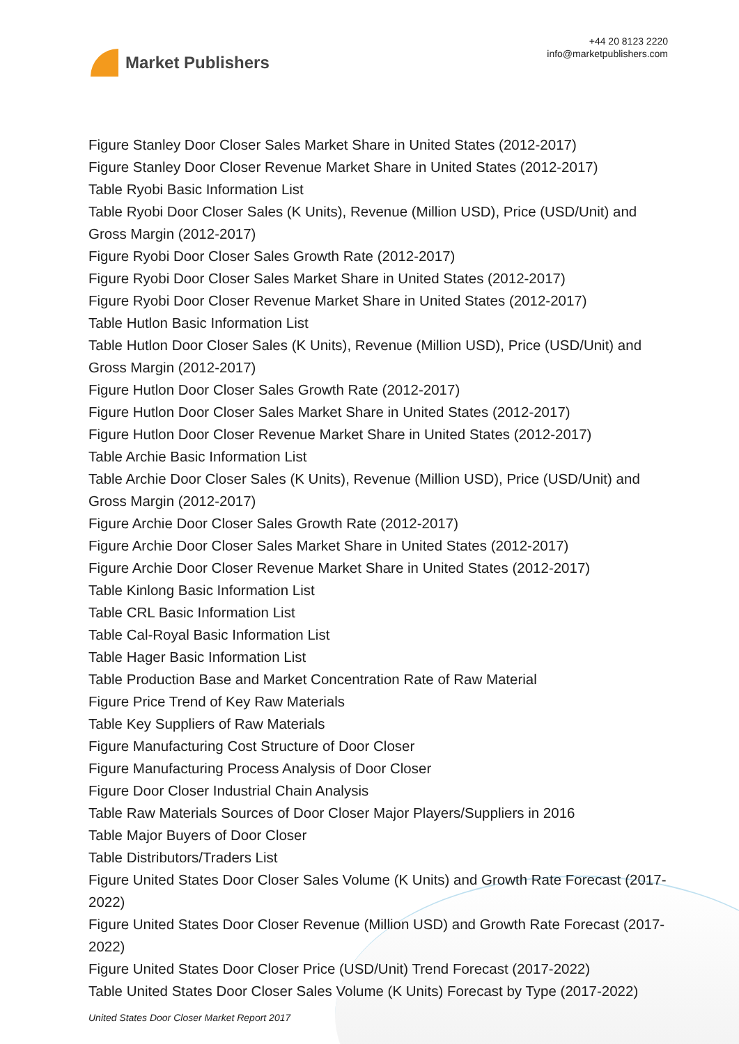Market Publishers
+44 20 8123 2220
info@marketpublishers.com
Figure Stanley Door Closer Sales Market Share in United States (2012-2017)
Figure Stanley Door Closer Revenue Market Share in United States (2012-2017)
Table Ryobi Basic Information List
Table Ryobi Door Closer Sales (K Units), Revenue (Million USD), Price (USD/Unit) and Gross Margin (2012-2017)
Figure Ryobi Door Closer Sales Growth Rate (2012-2017)
Figure Ryobi Door Closer Sales Market Share in United States (2012-2017)
Figure Ryobi Door Closer Revenue Market Share in United States (2012-2017)
Table Hutlon Basic Information List
Table Hutlon Door Closer Sales (K Units), Revenue (Million USD), Price (USD/Unit) and Gross Margin (2012-2017)
Figure Hutlon Door Closer Sales Growth Rate (2012-2017)
Figure Hutlon Door Closer Sales Market Share in United States (2012-2017)
Figure Hutlon Door Closer Revenue Market Share in United States (2012-2017)
Table Archie Basic Information List
Table Archie Door Closer Sales (K Units), Revenue (Million USD), Price (USD/Unit) and Gross Margin (2012-2017)
Figure Archie Door Closer Sales Growth Rate (2012-2017)
Figure Archie Door Closer Sales Market Share in United States (2012-2017)
Figure Archie Door Closer Revenue Market Share in United States (2012-2017)
Table Kinlong Basic Information List
Table CRL Basic Information List
Table Cal-Royal Basic Information List
Table Hager Basic Information List
Table Production Base and Market Concentration Rate of Raw Material
Figure Price Trend of Key Raw Materials
Table Key Suppliers of Raw Materials
Figure Manufacturing Cost Structure of Door Closer
Figure Manufacturing Process Analysis of Door Closer
Figure Door Closer Industrial Chain Analysis
Table Raw Materials Sources of Door Closer Major Players/Suppliers in 2016
Table Major Buyers of Door Closer
Table Distributors/Traders List
Figure United States Door Closer Sales Volume (K Units) and Growth Rate Forecast (2017-2022)
Figure United States Door Closer Revenue (Million USD) and Growth Rate Forecast (2017-2022)
Figure United States Door Closer Price (USD/Unit) Trend Forecast (2017-2022)
Table United States Door Closer Sales Volume (K Units) Forecast by Type (2017-2022)
United States Door Closer Market Report 2017